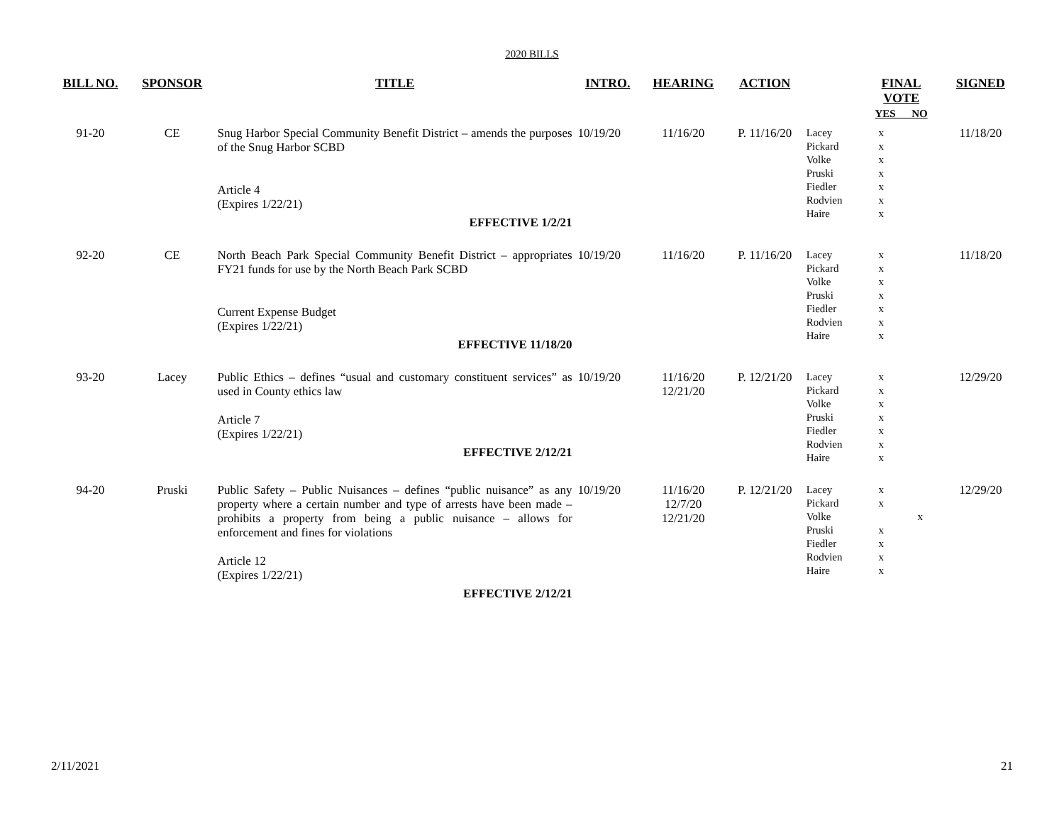2020 BILLS
| BILL NO. | SPONSOR | TITLE | INTRO. | HEARING | ACTION | | FINAL VOTE YES NO | SIGNED |
| --- | --- | --- | --- | --- | --- | --- | --- | --- |
| 91-20 | CE | Snug Harbor Special Community Benefit District – amends the purposes of the Snug Harbor SCBD Article 4 (Expires 1/22/21) EFFECTIVE 1/2/21 | 10/19/20 | 11/16/20 | P. 11/16/20 | Lacey Pickard Volke Pruski Fiedler Rodvien Haire | x x x x x x x | 11/18/20 |
| 92-20 | CE | North Beach Park Special Community Benefit District – appropriates FY21 funds for use by the North Beach Park SCBD Current Expense Budget (Expires 1/22/21) EFFECTIVE 11/18/20 | 10/19/20 | 11/16/20 | P. 11/16/20 | Lacey Pickard Volke Pruski Fiedler Rodvien Haire | x x x x x x x | 11/18/20 |
| 93-20 | Lacey | Public Ethics – defines “usual and customary constituent services” as used in County ethics law Article 7 (Expires 1/22/21) EFFECTIVE 2/12/21 | 10/19/20 | 11/16/20 12/21/20 | P. 12/21/20 | Lacey Pickard Volke Pruski Fiedler Rodvien Haire | x x x x x x x | 12/29/20 |
| 94-20 | Pruski | Public Safety – Public Nuisances – defines “public nuisance” as any property where a certain number and type of arrests have been made – prohibits a property from being a public nuisance – allows for enforcement and fines for violations Article 12 (Expires 1/22/21) EFFECTIVE 2/12/21 | 10/19/20 | 11/16/20 12/7/20 12/21/20 | P. 12/21/20 | Lacey Pickard Volke Pruski Fiedler Rodvien Haire | x x x x x x x | 12/29/20 |
2/11/2021 21